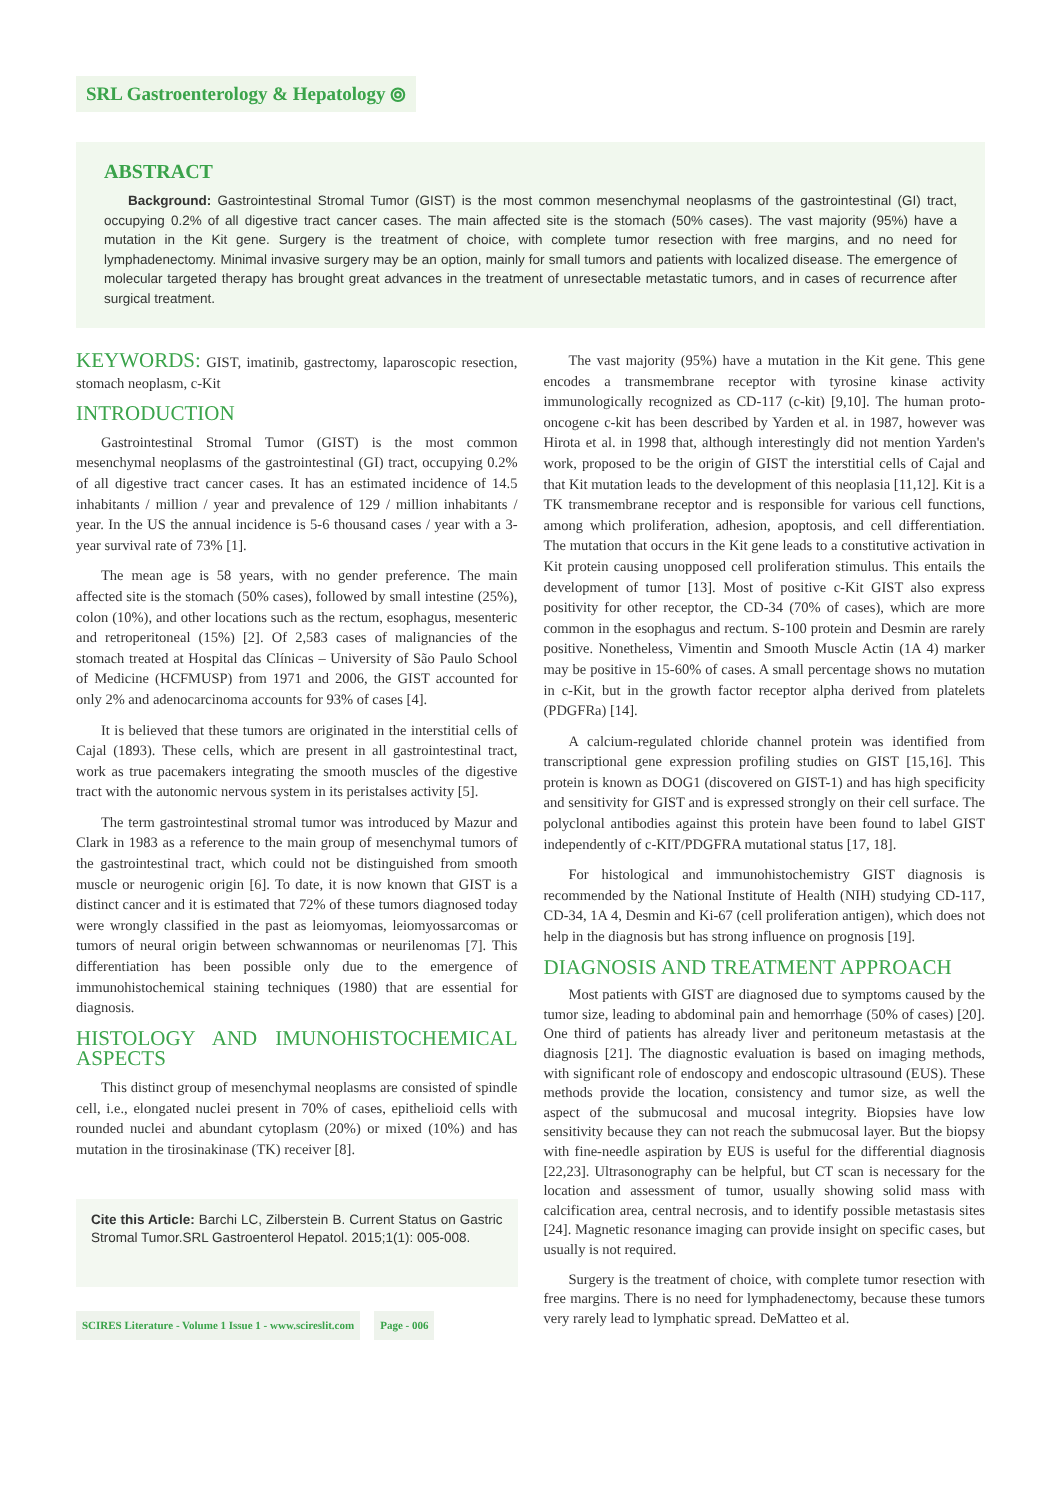SRL Gastroenterology & Hepatology ⦾
ABSTRACT
Background: Gastrointestinal Stromal Tumor (GIST) is the most common mesenchymal neoplasms of the gastrointestinal (GI) tract, occupying 0.2% of all digestive tract cancer cases. The main affected site is the stomach (50% cases). The vast majority (95%) have a mutation in the Kit gene. Surgery is the treatment of choice, with complete tumor resection with free margins, and no need for lymphadenectomy. Minimal invasive surgery may be an option, mainly for small tumors and patients with localized disease. The emergence of molecular targeted therapy has brought great advances in the treatment of unresectable metastatic tumors, and in cases of recurrence after surgical treatment.
KEYWORDS: GIST, imatinib, gastrectomy, laparoscopic resection, stomach neoplasm, c-Kit
INTRODUCTION
Gastrointestinal Stromal Tumor (GIST) is the most common mesenchymal neoplasms of the gastrointestinal (GI) tract, occupying 0.2% of all digestive tract cancer cases. It has an estimated incidence of 14.5 inhabitants / million / year and prevalence of 129 / million inhabitants / year. In the US the annual incidence is 5-6 thousand cases / year with a 3-year survival rate of 73% [1].
The mean age is 58 years, with no gender preference. The main affected site is the stomach (50% cases), followed by small intestine (25%), colon (10%), and other locations such as the rectum, esophagus, mesenteric and retroperitoneal (15%) [2]. Of 2,583 cases of malignancies of the stomach treated at Hospital das Clínicas – University of São Paulo School of Medicine (HCFMUSP) from 1971 and 2006, the GIST accounted for only 2% and adenocarcinoma accounts for 93% of cases [4].
It is believed that these tumors are originated in the interstitial cells of Cajal (1893). These cells, which are present in all gastrointestinal tract, work as true pacemakers integrating the smooth muscles of the digestive tract with the autonomic nervous system in its peristalses activity [5].
The term gastrointestinal stromal tumor was introduced by Mazur and Clark in 1983 as a reference to the main group of mesenchymal tumors of the gastrointestinal tract, which could not be distinguished from smooth muscle or neurogenic origin [6]. To date, it is now known that GIST is a distinct cancer and it is estimated that 72% of these tumors diagnosed today were wrongly classified in the past as leiomyomas, leiomyossarcomas or tumors of neural origin between schwannomas or neurilenomas [7]. This differentiation has been possible only due to the emergence of immunohistochemical staining techniques (1980) that are essential for diagnosis.
HISTOLOGY AND IMUNOHISTOCHEMICAL ASPECTS
This distinct group of mesenchymal neoplasms are consisted of spindle cell, i.e., elongated nuclei present in 70% of cases, epithelioid cells with rounded nuclei and abundant cytoplasm (20%) or mixed (10%) and has mutation in the tirosinakinase (TK) receiver [8].
Cite this Article: Barchi LC, Zilberstein B. Current Status on Gastric Stromal Tumor.SRL Gastroenterol Hepatol. 2015;1(1): 005-008.
SCIRES Literature - Volume 1 Issue 1 - www.scireslit.com
Page - 006
The vast majority (95%) have a mutation in the Kit gene. This gene encodes a transmembrane receptor with tyrosine kinase activity immunologically recognized as CD-117 (c-kit) [9,10]. The human proto-oncogene c-kit has been described by Yarden et al. in 1987, however was Hirota et al. in 1998 that, although interestingly did not mention Yarden's work, proposed to be the origin of GIST the interstitial cells of Cajal and that Kit mutation leads to the development of this neoplasia [11,12]. Kit is a TK transmembrane receptor and is responsible for various cell functions, among which proliferation, adhesion, apoptosis, and cell differentiation. The mutation that occurs in the Kit gene leads to a constitutive activation in Kit protein causing unopposed cell proliferation stimulus. This entails the development of tumor [13]. Most of positive c-Kit GIST also express positivity for other receptor, the CD-34 (70% of cases), which are more common in the esophagus and rectum. S-100 protein and Desmin are rarely positive. Nonetheless, Vimentin and Smooth Muscle Actin (1A 4) marker may be positive in 15-60% of cases. A small percentage shows no mutation in c-Kit, but in the growth factor receptor alpha derived from platelets (PDGFRa) [14].
A calcium-regulated chloride channel protein was identified from transcriptional gene expression profiling studies on GIST [15,16]. This protein is known as DOG1 (discovered on GIST-1) and has high specificity and sensitivity for GIST and is expressed strongly on their cell surface. The polyclonal antibodies against this protein have been found to label GIST independently of c-KIT/PDGFRA mutational status [17, 18].
For histological and immunohistochemistry GIST diagnosis is recommended by the National Institute of Health (NIH) studying CD-117, CD-34, 1A 4, Desmin and Ki-67 (cell proliferation antigen), which does not help in the diagnosis but has strong influence on prognosis [19].
DIAGNOSIS AND TREATMENT APPROACH
Most patients with GIST are diagnosed due to symptoms caused by the tumor size, leading to abdominal pain and hemorrhage (50% of cases) [20]. One third of patients has already liver and peritoneum metastasis at the diagnosis [21]. The diagnostic evaluation is based on imaging methods, with significant role of endoscopy and endoscopic ultrasound (EUS). These methods provide the location, consistency and tumor size, as well the aspect of the submucosal and mucosal integrity. Biopsies have low sensitivity because they can not reach the submucosal layer. But the biopsy with fine-needle aspiration by EUS is useful for the differential diagnosis [22,23]. Ultrasonography can be helpful, but CT scan is necessary for the location and assessment of tumor, usually showing solid mass with calcification area, central necrosis, and to identify possible metastasis sites [24]. Magnetic resonance imaging can provide insight on specific cases, but usually is not required.
Surgery is the treatment of choice, with complete tumor resection with free margins. There is no need for lymphadenectomy, because these tumors very rarely lead to lymphatic spread. DeMatteo et al.